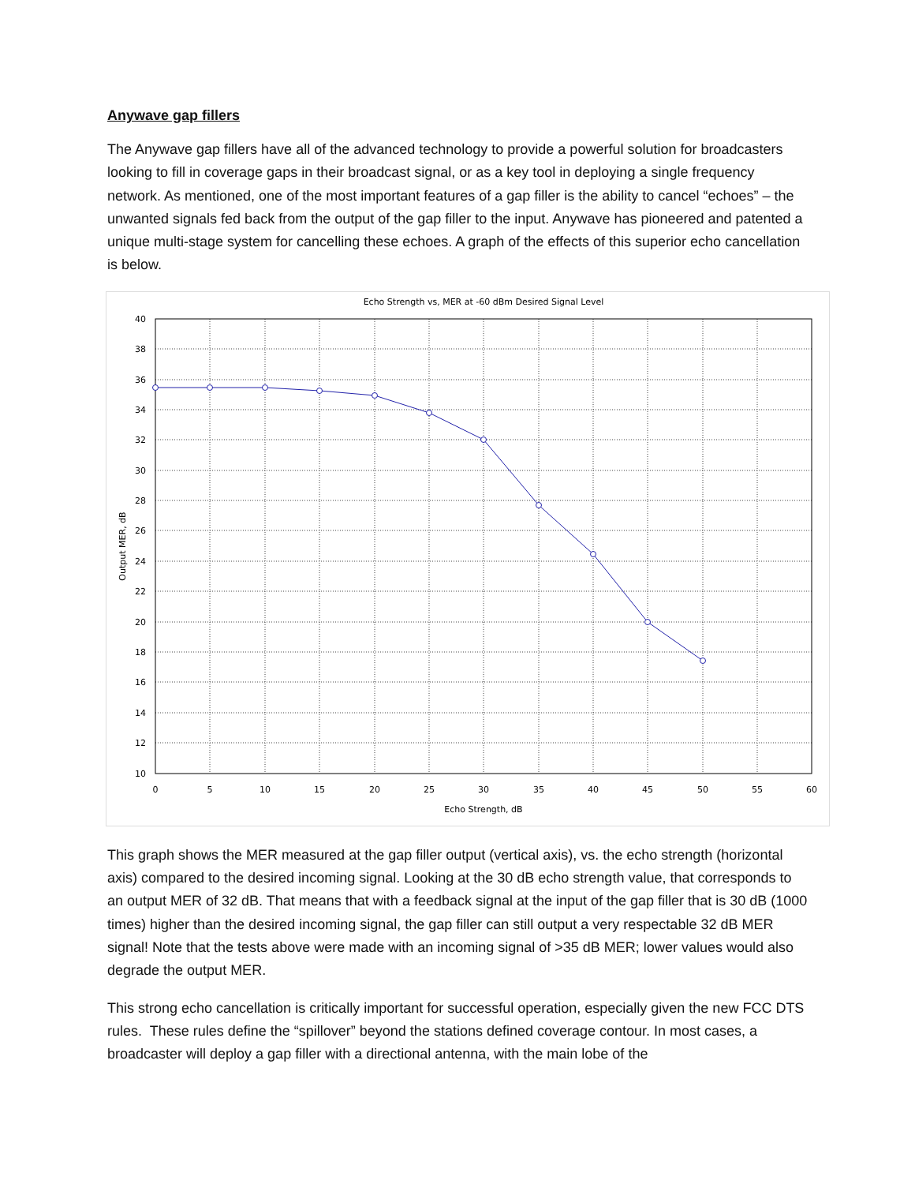Anywave gap fillers
The Anywave gap fillers have all of the advanced technology to provide a powerful solution for broadcasters looking to fill in coverage gaps in their broadcast signal, or as a key tool in deploying a single frequency network. As mentioned, one of the most important features of a gap filler is the ability to cancel “echoes” – the unwanted signals fed back from the output of the gap filler to the input. Anywave has pioneered and patented a unique multi-stage system for cancelling these echoes. A graph of the effects of this superior echo cancellation is below.
Echo Strength vs, MER at -60 dBm Desired Signal Level
40
38
36
34
32
30
28
26
24
22
20
18
16
14
12
10
0
5
10
15
20
25
30
35
40
45
50
55
60
Echo Strength, dB
Output MER, dB
This graph shows the MER measured at the gap filler output (vertical axis), vs. the echo strength (horizontal axis) compared to the desired incoming signal. Looking at the 30 dB echo strength value, that corresponds to an output MER of 32 dB. That means that with a feedback signal at the input of the gap filler that is 30 dB (1000 times) higher than the desired incoming signal, the gap filler can still output a very respectable 32 dB MER signal! Note that the tests above were made with an incoming signal of >35 dB MER; lower values would also degrade the output MER.
This strong echo cancellation is critically important for successful operation, especially given the new FCC DTS rules. These rules define the “spillover” beyond the stations defined coverage contour. In most cases, a broadcaster will deploy a gap filler with a directional antenna, with the main lobe of the